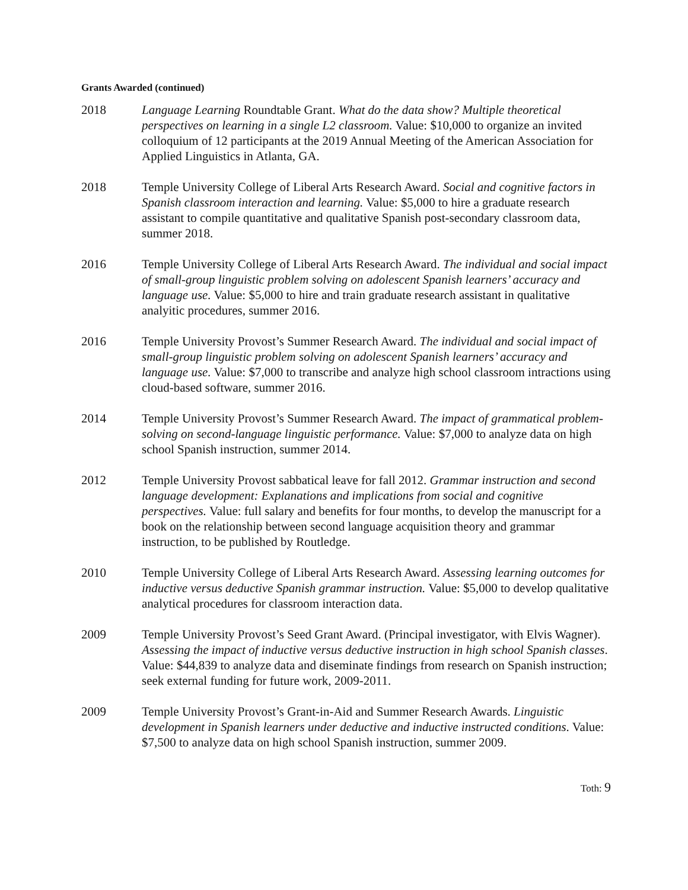Grants Awarded (continued)
2018 Language Learning Roundtable Grant. What do the data show? Multiple theoretical perspectives on learning in a single L2 classroom. Value: $10,000 to organize an invited colloquium of 12 participants at the 2019 Annual Meeting of the American Association for Applied Linguistics in Atlanta, GA.
2018 Temple University College of Liberal Arts Research Award. Social and cognitive factors in Spanish classroom interaction and learning. Value: $5,000 to hire a graduate research assistant to compile quantitative and qualitative Spanish post-secondary classroom data, summer 2018.
2016 Temple University College of Liberal Arts Research Award. The individual and social impact of small-group linguistic problem solving on adolescent Spanish learners’ accuracy and language use. Value: $5,000 to hire and train graduate research assistant in qualitative analyitic procedures, summer 2016.
2016 Temple University Provost’s Summer Research Award. The individual and social impact of small-group linguistic problem solving on adolescent Spanish learners’ accuracy and language use. Value: $7,000 to transcribe and analyze high school classroom intractions using cloud-based software, summer 2016.
2014 Temple University Provost’s Summer Research Award. The impact of grammatical problem-solving on second-language linguistic performance. Value: $7,000 to analyze data on high school Spanish instruction, summer 2014.
2012 Temple University Provost sabbatical leave for fall 2012. Grammar instruction and second language development: Explanations and implications from social and cognitive perspectives. Value: full salary and benefits for four months, to develop the manuscript for a book on the relationship between second language acquisition theory and grammar instruction, to be published by Routledge.
2010 Temple University College of Liberal Arts Research Award. Assessing learning outcomes for inductive versus deductive Spanish grammar instruction. Value: $5,000 to develop qualitative analytical procedures for classroom interaction data.
2009 Temple University Provost’s Seed Grant Award. (Principal investigator, with Elvis Wagner). Assessing the impact of inductive versus deductive instruction in high school Spanish classes. Value: $44,839 to analyze data and diseminate findings from research on Spanish instruction; seek external funding for future work, 2009-2011.
2009 Temple University Provost’s Grant-in-Aid and Summer Research Awards. Linguistic development in Spanish learners under deductive and inductive instructed conditions. Value: $7,500 to analyze data on high school Spanish instruction, summer 2009.
Toth: 9